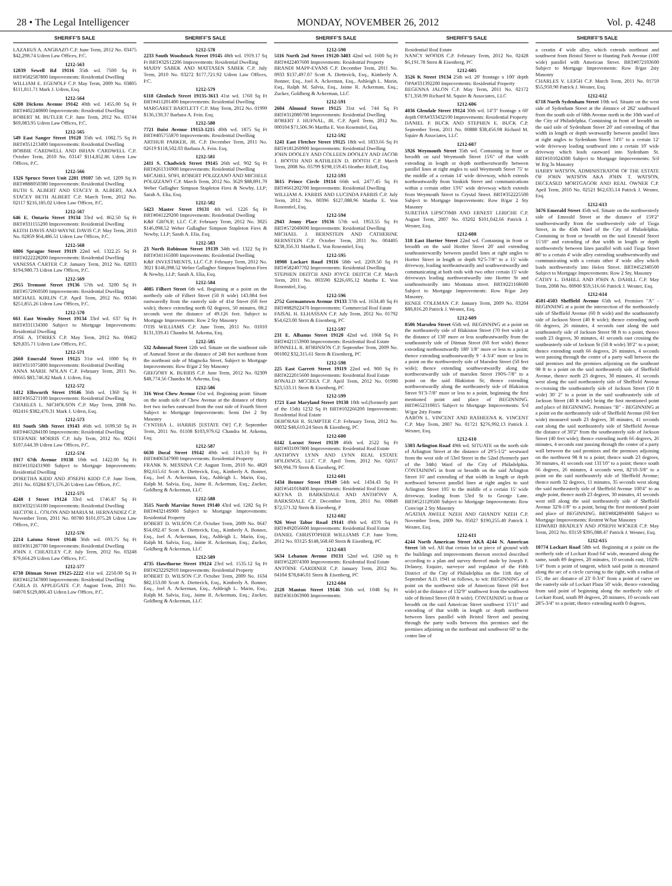28 • The Legal Intelligencer MONDAY, NOVEMBER 26, 2012 Vol. p. 4248
SHERIFF'S SALE
LAZARUS A. ANGBAZO C.P. June Term, 2012 No. 03475 $42,298.74 Udren Law Offices, P.C.
1212-563
12039 Sewell Rd 19116 35th wd. 7500 Sq Ft BRT#582587800 Improvements: Residential Dwelling
WILLIAM E. EGENOLF C.P. May Term, 2009 No. 03805 $111,811.71 Mark J. Udren, Esq.
1212-564
6208 Dickens Avenue 19142 40th wd. 1455.00 Sq Ft BRT#402240800 Improvements: Residential Dwelling
ROBERT M. BUTLER C.P. June Term, 2012 No. 03744 $69,083.95 Udren Law Offices, P.C.
1212-565
549 East Sanger Street 19120 35th wd. 1082.75 Sq Ft BRT#351213400 Improvements: Residential Dwelling
BOBBIE CARDWELL AND BRIAN CARDWELL C.P. October Term, 2010 No. 03147 $114,852.86 Udren Law Offices, P.C.
1212-566
1326 Spruce Street Unit 2201 19107 5th wd. 1209 Sq Ft BRT#888050380 Improvements: Residential Dwelling
RUTH S. ALBERT AND STACEY B. ALBERT, AKA STACEY BETH ALBERT C.P. March Term, 2012 No. 02117 $216,185.02 Udren Law Offices, P.C.
1212-567
646 E. Ontario Street 19134 33rd wd. 862.50 Sq Ft BRT#331155200 Improvements: Residential Dwelling
KEITH DAVIS AND WAYNE DAVIS C.P. May Term, 2010 No. 02859 $64,486.51 Udren Law Offices, P.C.
1212-568
6806 Sprague Street 19119 22nd wd. 1322.25 Sq Ft BRT#222228200 Improvements: Residential Dwelling
VANESSA CARTER C.P. January Term, 2012 No. 02033 $194,980.73 Udren Law Offices, P.C.
1212-569
2955 Tremont Street 19136 57th wd. 3200 Sq Ft BRT#572060500 Improvements: Residential Dwelling
MICHAEL KIRLIN C.P. April Term, 2012 No. 00346 $251,855.26 Udren Law Offices, P.C.
1212-570
661 East Wensley Street 19134 33rd wd. 637 Sq Ft BRT#331134300 Subject to Mortgage Improvements: Residential Dwelling
JOSE A. TORRES C.P. May Term, 2012 No. 00462 $29,835.71 Udren Law Offices, P.C.
1212-571
2660 Emerald Street 19125 31st wd. 1000 Sq Ft BRT#311075800 Improvements: Residential Dwelling
ANNA MARIE NOLAN C.P. February Term, 2011 No. 00665 $83,746.82 Mark J. Udren, Esq.
1212-572
1412 Ellsworth Street 19146 36th wd. 1360 Sq Ft BRT#365271100 Improvements: Residential Dwelling
CHARLES L. NICHOLSON C.P. May Term, 2008 No. 002416 $382,470.31 Mark J. Udren, Esq.
1212-573
811 South 58th Street 19143 46th wd. 1699.50 Sq Ft BRT#463284100 Improvements: Residential Dwelling
STEFANIE MORRIS C.P. July Term, 2012 No. 00261 $107,644.39 Udren Law Offices, P.C.
1212-574
1917 67th Avenue 19138 10th wd. 1422.00 Sq Ft BRT#1102431900 Subject to Mortgage Improvements: Residential Dwelling
DORETHA KIDD AND JOSEPH KIDD C.P. June Term, 2011 No. 03284 $71,576.26 Udren Law Offices, P.C.
1212-575
4248 I Street 19124 33rd wd. 1746.87 Sq Ft BRT#332156100 Improvements: Residential Dwelling
HECTOR L. COLON AND MARIA M. HERNANDEZ C.P. November Term, 2011 No. 00780 $101,075.28 Udren Law Offices, P.C.
1212-576
2214 Latona Street 19146 36th wd. 693.75 Sq Ft BRT#361287700 Improvements: Residential Dwelling
JOHN J. CHEATLEY C.P. July Term, 2012 No. 03248 $79,664.29 Udren Law Offices, P.C.
1212-577
6730 Ditman Street 19125-2222 41st wd. 2250.00 Sq Ft BRT#412347800 Improvements: Residential Dwelling
CARLA D. APPLEGATE C.P. August Term, 2011 No. 04070 $129,806.43 Udren Law Offices, P.C.
SHERIFF'S SALE
1212-578
2233 South Woodstock Street 19145 48th wd. 1919.17 Sq Ft BRT#32S12206 Improvements: Residential Dwelling
MAJDY SABEK AND MATTASEN SABEK C.P. July Term, 2010 No. 03272 $177,721.92 Udren Law Offices, P.C.
1212-579
6118 Glenloch Street 19135-3613 41st wd. 1760 Sq Ft BRT#411201400 Improvements: Residential Dwelling
MARGARET BARTLETT C.P. May Term, 2012 No. 01999 $136,130.37 Barbara A. Fein. Esq.
1212-580
7721 Buist Avenue 19153-1215 40th wd. 1875 Sq Ft BRT#405755870 Improvements: Residential Dwelling
ARTHUR PARKER, JR. C.P. December Term, 2011 No. 02619 $118,502.03 Barbara A. Fein. Esq.
1212-581
2411 S. Chadwick Street 19145 26th wd. 902 Sq Ft BRT#261316900 Improvements: Residential Dwelling
MICAHEL SOFI, ROBERT POLIZZANO AND MICHELE POLIZZANO C.P. March Term, 2012 No. 3629 $88,891.70 Weber Gallagher Simpson Stapleton Fires & Newby, LLP; Sarah A. Elia, Esq.
1212-582
5423 Master Street 19131 4th wd. 1226 Sq Ft BRT#041229200 Improvements: Residential Dwelling
K&F GROUP, LLC C.P. February Term, 2012 No. 3025 $146,098.52 Weber Gallagher Simpson Stapleton Fires & Newby, LLP; Sarah A. Elia, Esq.
1212-583
23 North Robinson Street 19139 34th wd. 1322 Sq Ft BRT#341165000 Improvements: Residential Dwelling
K&F INVESTMENTS, LLC C.P. February Term, 2012 No. 3021 $146,098.52 Weber Gallagher Simpson Stapleton Fires & Newby, LLP; Sarah A. Elia, Esq.
1212-584
4085 Filbert Street 6th wd. Beginning at a point on the northerly side of Filbert Street (50 ft wide) 143.084 feet eastwaerdly from the easterly side of 41st Street (60 feet wide); thence extending north 02 degrees, 50 minutes, 08.2 seconds west the distance of 49.126 feet. Subject to Mortgage Improvements: Row 2 Sty Masonry
OTIS WILLIAMS C.P. June Term, 2011 No. 01010 $131,339.41 Chandra M. Arkema, Esq.
1212-585
532 Ashmead Street 12th wd. Situate on the southeast side of Asmead Street at the distance of 240 feet northeast from the northeast side of Magnolia Street, Subject to Mortgage Improvements: Row B/gar 2 Sty Masonry
GREGORY K. BURRIS C.P. June Term, 2012 No. 02309 $48,774.56 Chandra M. Arkema, Esq.
1212-586
316 West Chew Avenue 61st wd. Beginning point: Situate on the south side of Chew Avenue at the distance of thirty feet two inches eastward from the east side of Fourth Street Subject to Mortgage Improvements: Semi Det 2 Sty Masonry
CYNTHIA L. HARRIS [ESTATE OF] C.P. September Term, 2011 No. 01108 $103,979.62 Chandra M. Arkema, Esq.
1212-587
6630 Doral Street 19142 40th wd. 1143.10 Sq Ft BRT#406347900 Improvements: Residential Property
FRANK N. MESSINA C.P. August Term, 2010 No. 4820 $92,615.61 Scott A. Dietterick, Esq., Kimberly A. Bonner, Esq., Joel A. Ackerman, Esq., Ashleigh L. Marin, Esq., Ralph M. Salvia, Esq., Jaime R. Ackerman, Esq.; Zucker, Goldberg & Ackerman, LLC
1212-588
3515 North Marvine Street 19140 43rd wd. 1282 Sq Ft BRT#43214S900 Subject to Mortgage Improvements: Residential Property
ROBERT D. WILSON C.P. October Term, 2009 No. 0647 $54,692.47 Scott A. Dietterick, Esq., Kimberly A. Bonner, Esq., Joel A. Ackerman, Esq., Ashleigh L. Marin, Esq., Ralph M. Salvia, Esq., Jaime R. Ackerman, Esq.; Zucker, Goldberg & Ackerman, LLC
1212-589
4735 Hawthorne Street 19124 23rd wd. 1535.12 Sq Ft BRT#232292910 Improvements: Residential Property
ROBERT D. WILSON C.P. October Term, 2009 No. 1634 $82,153.00 Scott A. Dietterick, Esq., Kimberly A. Bonner, Esq., Joel A. Ackerman, Esq., Ashleigh L. Marin, Esq., Ralph M. Salvia, Esq., Jaime R. Ackerman, Esq.; Zucker, Goldberg & Ackerman, LLC
SHERIFF'S SALE
1212-590
5116 North 2nd Street 19120-3403 42nd wd. 1600 Sq Ft BRT#422407600 Improvements: Residential Property
BRANDI MAPP-EVANS C.P. December Term, 2011 No. 0933 $137,497.07 Scott A. Dietterick, Esq., Kimberly A. Bonner, Esq., Joel A. Ackerman, Esq., Ashleigh L. Marin, Esq., Ralph M. Salvia, Esq., Jaime R. Ackerman, Esq.; Zucker, Goldberg & Ackerman, LLC
1212-591
2604 Almond Street 19125 31st wd. 744 Sq Ft BRT#312080700 Improvements: Residential Dwelling
ROBERT J. HUFNAL, JR. C.P. April Term, 2012 No. 000104 $71,506.96 Martha E. Von Rosenstiel, Esq.
1212-592
1241 East Fletcher Street 19125 18th wd. 1833.66 Sq Ft BRT#181260900 Improvements: Residential Dwelling
JOHN DOOLEY AND COLLEEN DOOLEY AND JACOB J. BOOTH AND KATHLEEN D. BOOTH C.P. March Term, 2008 No. 05799 $198,159.45 Heather Riloff, Esq.
1212-593
3615 Prince Circle 19114 66th wd. 2477.45 Sq Ft BRT#661202700 Improvements: Residential Dwelling
WILLIAM A. FARRIS AND LUCINDA FARRIS C.P. July Term, 2012 No. 00396 $127,088.96 Martha E. Von Rosenstiel, Esq.
1212-594
2943 Jenny Place 19136 57th wd. 1953.55 Sq Ft BRT#572040690 Improvements: Residential Dwelling
MICHAEL J. BERNSTEIN AND CATHERINE BERNSTEIN C.P. October Term, 2011 No. 004405 $238,356.31 Martha E. Von Rosenstiel, Esq.
1212-595
10908 Lockart Road 19116 58th wd. 2269.50 Sq Ft BRT#582407702 Improvements: Residential Dwelling
STEPHEN DEITCH AND JOYCE DEITCH C.P. March Term, 2011 No. 003590 $226,695.12 Martha E. Von Rosenstiel, Esq.
1212-596
2752 Germantown Avenue 19133 37th wd. 1634.40 Sq Ft BRT#882922470 Improvements: Commercial Real Estate
FAISAL H. ELHASSAN C.P. July Term, 2012 No. 01792 $54,623.00 Stern & Eisenberg, PC
1212-597
231 E. Albanus Street 19120 42nd wd. 1068 Sq Ft BRT#421153900 Improvements: Residential Real Estate
RONNELL R. ROBINSON C.P. September Term, 2009 No. 001002 $32,315.61 Stern & Eisenberg, PC
1212-598
225 East Garrett Street 19119 22nd wd. 900 Sq Ft BRT#222015600 Improvements: Residential Real Estate
RONALD MCCREA C.P. April Term, 2012 No. 01990 $23,533.11 Stern & Eisenberg, PC
1212-599
1721 East Maryland Street 19138 10th wd.(formerly part of the 15th) 1232 Sq Ft BRT#102266200 Improvements: Residential Real Estate
DEBORAH R. SUMPTER C.P. February Term, 2012 No. 00032 $48,610.24 Stern & Eisenberg, PC
1212-600
6142 Locust Street 19139 46th wd. 2522 Sq Ft BRT#031097800 Improvements: Residential Real Estate
ANTHONY LYNN AND LYNN REAL ESTATE HOLDINGS, LLC C.P. April Term, 2012 No. 02657 $69,994.79 Stern & Eisenberg, PC
1212-601
1434 Benner Street 19149 54th wd. 1434.43 Sq Ft BRT#541018400 Improvements: Residential Real Estate
KEYNA D. BARKSDALE AND ANTHONY A. BARKSDALE C.P. December Term, 2011 No. 00849 $72,571.32 Stern & Eisenberg, P
1212-602
926 West Tabor Road 19141 49th wd. 4370 Sq Ft BRT#492056600 Improvements: Residential Real Estate
DANIEL CHRISTOPHER WILLIAMS C.P. June Term, 2012 No. 03125 $148,568.60 Stern & Eisenberg, PC
1212-603
5634 Lebanon Avenue 19131 52nd wd. 1260 sq ft BRT#522074300 Improvements: Residential Real Estate
ANTOINE GARDINER C.P. January Term, 2012 No. 04104 $78,846.01 Stern & Eisenberg, PC
1212-604
2128 Manton Street 19146 36th wd. 1048 Sq Ft BRT#361063900 Improvements:
SHERIFF'S SALE
Residential Real Estate
NANCY WOODS C.P. February Term, 2012 No. 02428 $6,191.78 Stern & Eisenberg, PC
1212-605
3526 K Street 19134 25th wd. 20' frontage x 100' depth OPA#331392200 Improvements: Residential Property
REGENNA JALON C.P. May Term, 2011 No. 02172 $71,350.99 Richard M. Squire & Associates, LLC
1212-606
4036 Glendale Street 19124 30th wd. 14''3'' frontage x 60' depth OPA#333432100 Improvements: Residential Property
DANIEL P. BUCK AND STEPHEN E. BUCK C.P. September Term, 2011 No. 00888 $38,456.98 Richard M. Squire & Associates, LLC
1212-607
5926 Weymouth Street 35th wd. Containing in front or breadth on said Weymouth Street 15'6" of that width extending in length or depth northwestwardly between parallel lines at right angles to said Weymouth Street 75' to the middle of a certain 14' wide driveway, which extends northeastwardly from Vankirk Street and communications within a certain other 13'6" wide driveway which extends from Weymouth Street to Crystal Street. BRT#352225500 Subject to Mortgage Improvements: Row B/gar 2 Sty Masonry
SURETHA LIPSCOMB AND ERNEST LERICHE C.P. August Term, 2007 No. 03202 $101,042.66 Patrick J. Wesner, Esq.
1212-608
318 East Hortter Street 22nd wd. Containing in front or breadth on the said Hortter Street 20' and extending southeasterwardly between parallel lines at right angles to Hortter Street in length or depth 92'5-7/8" to a 15' wide driveway, leading northeastwardly and southwestwardly and communicating at both ends with two other certain 15' wide driveways leading northwestwardly into Hortter St and southeastwardly into Montana street. BRT#221168600 Subject to Mortgage Improvements: Row B/gar 2sty Masonry.
RENEE COLEMAN C.P. January Term, 2009 No. 03204 $80,816.20 Patrick J. Wesner, Esq.
1212-609
8506 Marsden Street 65th wd. BEGINNING at a point on the northeasterly side of Blakiston Street (70 feet wide) at the distance of 130' more or less southeastwardly from the southeasterly side of Ditman Street (60 feet wide) thence extending northeastwardly 180' 1/8" more or less to a point; thence extending southeastwardly 9 ' 4-3/4" more or less to a point on the northwesterly side of Marsden Street (50 feet wide); thence extending southwestwardly along the northwestwardly side of marsden Street 190'6-7/8" to a point on the said Blakiston St; thence extending northwestwardly along the northeasterly side of Blakiston Street 91'3-7/8" more or less to a point, beginning the first mentioned point and place of BEGINNING. BRT#652310815 Subject to Mortgage Improvements: S/d W/gar 2sty Frame
AARON L. VINCENT AND RASHEENA K. VINCENT C.P. May Term, 2007 No. 01721 $276,992.13 Patrick J. Wesner, Esq.
1212-610
5303 Arlington Road 49th wd. SITUATE on the north side of Arlington Street at the distance of 29'5-1/2" westward from the west side of 53rd Street in the 52nd (formerly part of the 34th) Ward of the City of Philadelphia. CONTAINING in front or breadth on the said Arlington Street 16' and extending of that width in length or depth northward between parallel lines at right angles to said Arlington Street 105' to the middle of a certain 15' wide driveway, leading from 53rd St to George Lane. BRT#521129500 Subject to Mortgage Improvements: Row Conv/apt 2 Sty Masonry
AGATHA AWELE NZEH AND GHANDY NZEH C.P. November Term, 2009 No. 05027 $190,255.40 Patrick J. Wesner, Esq.
1212-611
4244 North American Street AKA 4244 N. American Street 5th wd. All that certain lot or piece of ground with the buildings and improvements thereon erected described according to a plan and survey thereof made by Joseph F. Delaney, Esquire, surveyor and regulator of the Fifth District of the City of Philadelphia on the 11th day of September A.D. 1941 as follows, to wit: BEGINNING at a point on the northwest side of American Street (60 feet wide) at the distance of 132'9" southwest from the southwest side of Bristol Street (60 ft wide). CONTAINING in front or breadth on the said American Street southwest 15'11" and extending of that width in length or depth northwest between lines parallel with Bristol Street and passing through the party walls between this premises and the premises adjoining on the northeast and southwest 60' to the center line of
SHERIFF'S SALE
a ceratin 4' wide alley, which extends northeast and southwest from Bristol Street to Hunting Park Avenue (100' wide) parallel with American Street. BRT#072103600 Subject to Mortgage Improvements: Row B/gar 2sty Masonry
CHARLES V. LEIGH C.P. March Term, 2011 No. 01759 $55,950.90 Patrick J. Wesner, Esq.
1212-612
6718 North Sydenham Street 10th wd. Situate on the west side of Sydenham Street at the distance of 282' southward from the south side of 68th Avenue north in the 10th ward of the City of Philadelphia. Containing in front of breadth on the said side of Sydenham Street 20' and extending of that width in length or depth westwardly between parallel lines at right angles to Sydenham Street 74'6" to a certain 12' wide driveway leading southward into a certain 10' wide driveway which leads eastward into Sydenham St. BRT#101024300 Subject to Mortgage Improvements: S/d W B/g 3s Masonry
HARRY WATSON, ADMINISTRATOR OF THE ESTATE OF JOHN WATSON AKA JOHN T. WATSON, DECEASED MORTGAGOR AND REAL OWNER C.P. April Term, 2010 No. 02521 $62,635.14 Patrick J. Wesner, Esq.
1212-613
3476 Emerald Street 45th wd. Situate on the northwesterly side of Emerald Street at the distance of 159'2" southwestwardly from the southwesterly side of Tioga Street, in the 45th Ward of the City of Philadelphia. Containing in front or breadth on the said Emerald Street 15'10" and extending of that width in length or depth northwesterly between lines parallel with said Tioga Street 80' to a certain 4' wide alley extending southwestwardly and communicating with a certain other 4' wide alley which leads northwesterly into Helen Street. BRT#452340500 Subject to Mortgage Improvements: Row 2 Sty, Masonry
CATHY L. DAHILL AND JOHN A. DAHILL C.P. May Term, 2008 No. 00900 $59,516.66 Patrick J. Wesner, Esq.
1212-614
4501-4503 Sheffield Avenue 65th wd. Premises "A" - BEGINNING at a point the intersection of the northeasterly side of Sheffield Avenue (60 ft wide) and the southeasterly side of Jackson Street (40 ft wide); thence extending north 66 degrees, 26 minutes, 4 seconds east along the said southeasterly side of Jackson Street 98 ft to a point, thence south 23 degrees, 30 minutes, 41 seconds east crossing the southeasterly side of Jackson St (50 ft wide) 30'2" to a point; thence extending south 66 degrees, 26 minutes, 4 seconds west passing through the center of a party wall between the said premises and the premises adjoining on the southeast 98 ft to a point on the said northeasterly side of Sheffield Avenue, thence north 23 degrees, 30 minutes, 41 seconds west along the said northeasterly side of Sheffield Avenue re-crossing the southeasterly side of Jackson Street (50 ft wide) 30' 2" to a point in the said southeasterly side of Jackson Street (40 ft wide) being the first mentioned point and place of BEGINNING. Premises "B" - BEGINNING at a point on the northeasterly side of Sheffield Avenue (60 feet wide) measured south 23 degrees, 30 minutes, 41 seconds east along the said northeasterly side of Sheffield Avenue the distance of 30'2" from the southeasterly side of Jackson Street (40 feet wide); thence extending north 66 degrees, 26 minutes, 4 seconds east passing through the center of a party wall between the said premises and the premises adjoining on the northwest 98 ft to a point; thence south 23 degrees, 30 minutes, 41 seconds east 131'10" to a point; thence south 66 degrees, 26 minutes, 4 seconds west, 82'10-3/8" to a point on the said northeasterly side of Sheffield Avenue; thence north 32 degrees, 11 minutes, 35 seconds west along the said northeasterly side of Sheffield Avenue 100'4" to an angle point, thence north 23 degrees, 30 minutes, 41 seconds west still along the said northeasterly side of Sheffield Avenue 32'8-1/8" to a point, being the first mentioned point and place of BEGINNING. BRT#882894000 Subject to Mortgage Improvements: Restrnt W/bar Masonry
EDWARD BRADLEY AND JOSEPH WICKER C.P. May Term, 2012 No. 03159 $395,088.47 Patrick J. Wesner, Esq.
1212-615
10774 Lockart Road 58th wd. Beginning at a point on the northerly side of Lockart Road 64' wide, measured along the same, south 89 degrees, 20 minutes, 10 seconds east, 102'8-1/4" from a point of tangent, which said point is measured along the arc of a circle curving to the right, with a radius of 15', the arc distance of 23' 0-3/4" from a point of curve on the easterly side of Lockart Plaza 50' wide, thence extending from said point of beginning along the northerly side of Lockart Road, south 89 degrees, 20 minutes, 10 seconds east 28'5-3/4" to a point; thence extending north 0 degrees,